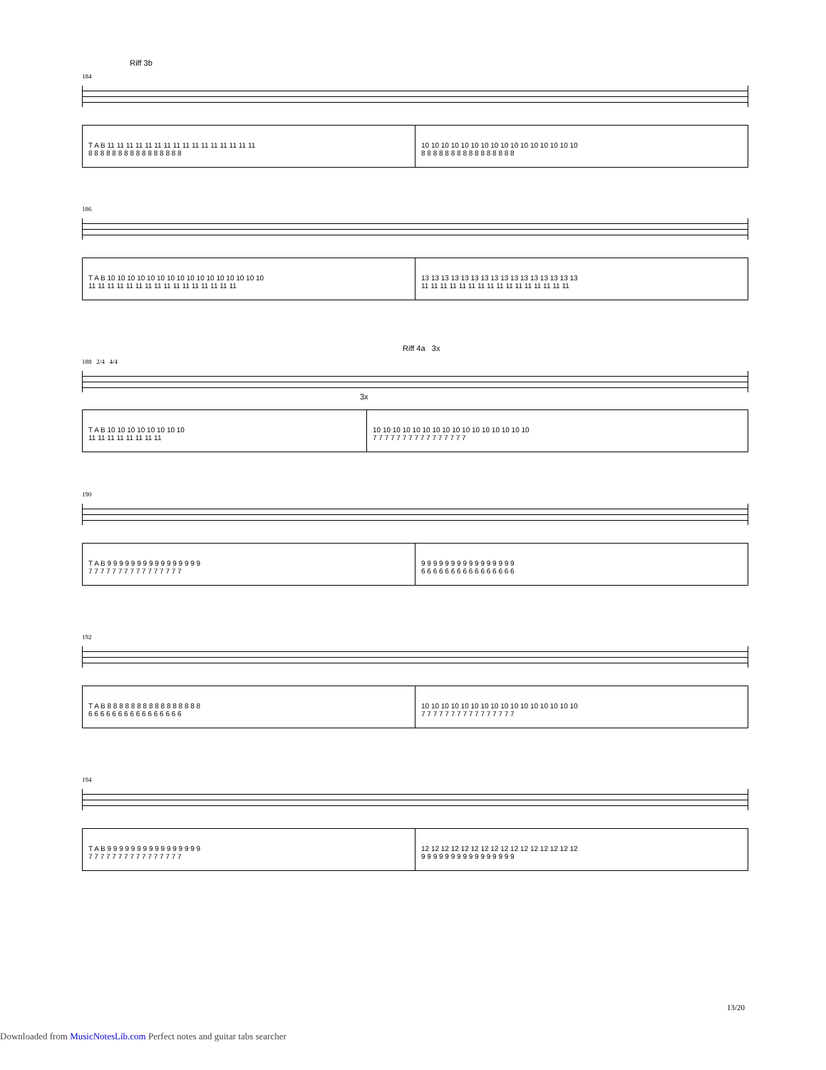Riff 3b
184
T A B 11 11 11 11 11 11 11 11 11 11 11 11 11 11 11 11
8 8 8 8 8 8 8 8 8 8 8 8 8 8 8 8
10 10 10 10 10 10 10 10 10 10 10 10 10 10 10 10
8 8 8 8 8 8 8 8 8 8 8 8 8 8 8 8
186
T A B 10 10 10 10 10 10 10 10 10 10 10 10 10 10 10 10
11 11 11 11 11 11 11 11 11 11 11 11 11 11 11 11
13 13 13 13 13 13 13 13 13 13 13 13 13 13 13 13
11 11 11 11 11 11 11 11 11 11 11 11 11 11 11 11
Riff 4a 3x
188 2/4 4/4
3x
T A B 10 10 10 10 10 10 10 10
11 11 11 11 11 11 11 11
10 10 10 10 10 10 10 10 10 10 10 10 10 10 10 10
7 7 7 7 7 7 7 7 7 7 7 7 7 7 7 7
190
T A B 9 9 9 9 9 9 9 9 9 9 9 9 9 9 9 9
7 7 7 7 7 7 7 7 7 7 7 7 7 7 7 7
9 9 9 9 9 9 9 9 9 9 9 9 9 9 9 9
6 6 6 6 6 6 6 6 6 6 6 6 6 6 6 6
192
T A B 8 8 8 8 8 8 8 8 8 8 8 8 8 8 8 8
6 6 6 6 6 6 6 6 6 6 6 6 6 6 6 6
10 10 10 10 10 10 10 10 10 10 10 10 10 10 10 10
7 7 7 7 7 7 7 7 7 7 7 7 7 7 7 7
194
T A B 9 9 9 9 9 9 9 9 9 9 9 9 9 9 9 9
7 7 7 7 7 7 7 7 7 7 7 7 7 7 7 7
12 12 12 12 12 12 12 12 12 12 12 12 12 12 12 12
9 9 9 9 9 9 9 9 9 9 9 9 9 9 9 9
13/20
Downloaded from MusicNotesLib.com Perfect notes and guitar tabs searcher